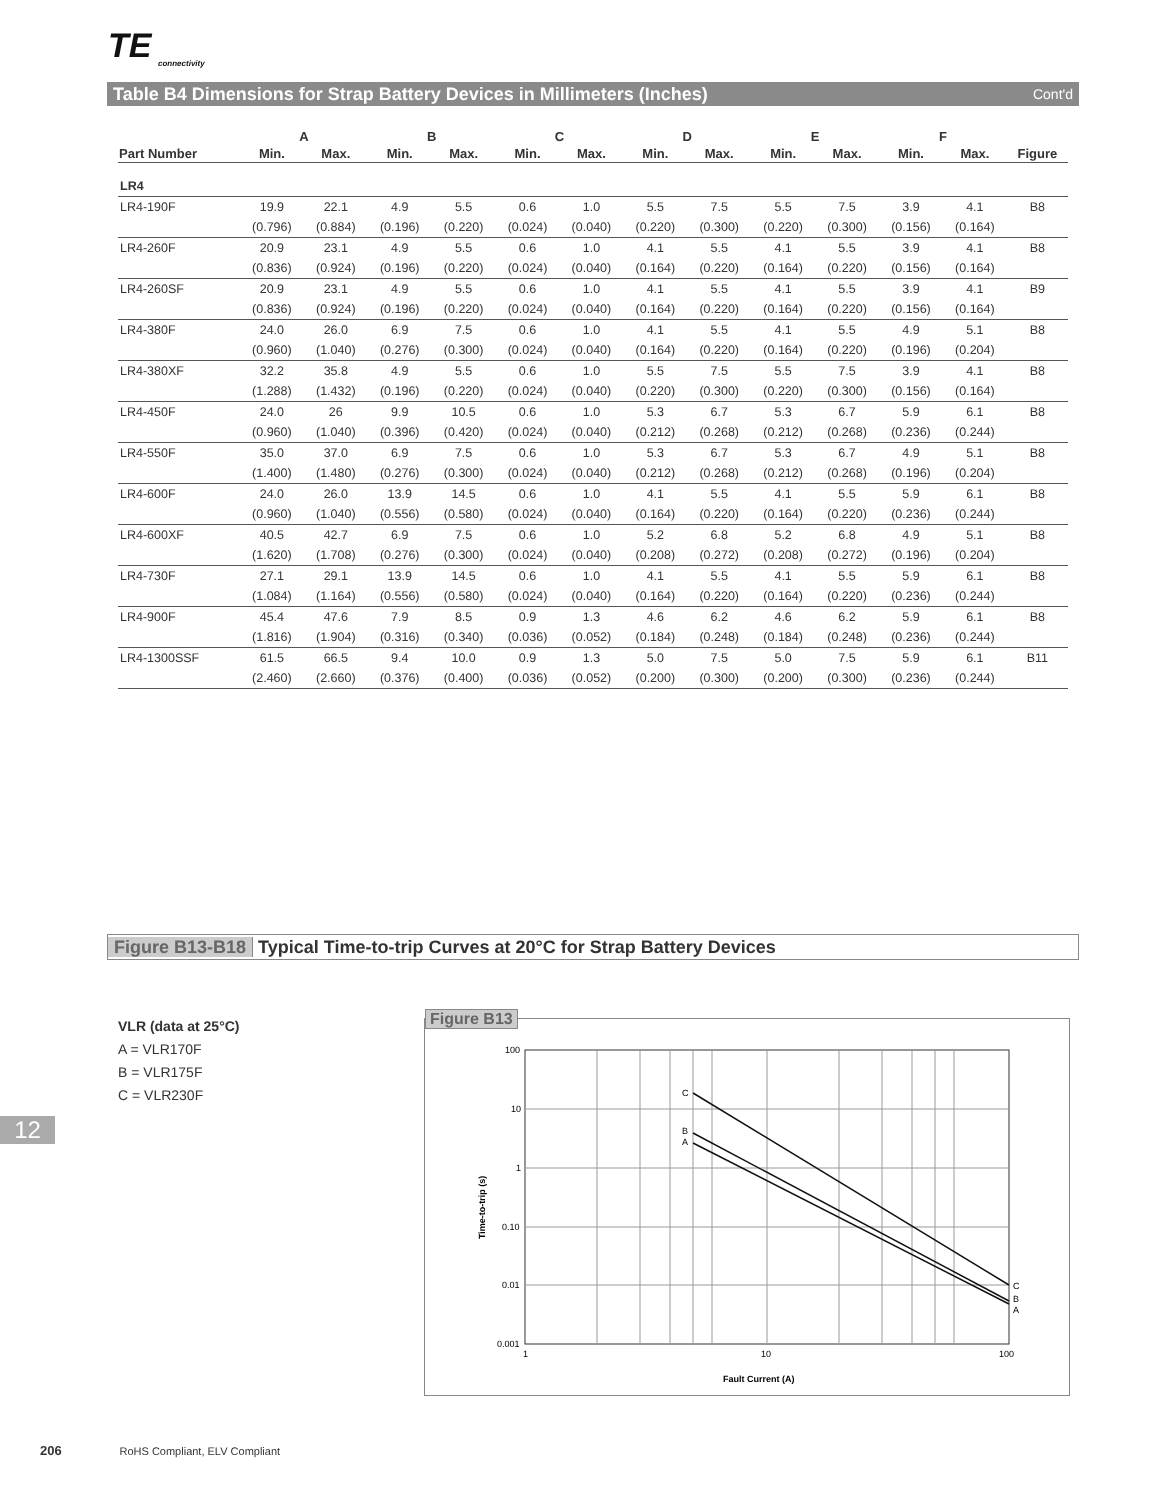TE
connectivity
Table B4 Dimensions for Strap Battery Devices in Millimeters (Inches) Cont'd
| | A | | B | | C | | D | | E | | F | | |
| --- | --- | --- | --- | --- | --- | --- | --- | --- | --- | --- | --- | --- | --- |
| Part Number | Min. | Max. | Min. | Max. | Min. | Max. | Min. | Max. | Min. | Max. | Min. | Max. | Figure |
| LR4 | | | | | | | | | | | | | |
| LR4-190F | 19.9 | 22.1 | 4.9 | 5.5 | 0.6 | 1.0 | 5.5 | 7.5 | 5.5 | 7.5 | 3.9 | 4.1 | B8 |
| | (0.796) | (0.884) | (0.196) | (0.220) | (0.024) | (0.040) | (0.220) | (0.300) | (0.220) | (0.300) | (0.156) | (0.164) | |
| LR4-260F | 20.9 | 23.1 | 4.9 | 5.5 | 0.6 | 1.0 | 4.1 | 5.5 | 4.1 | 5.5 | 3.9 | 4.1 | B8 |
| | (0.836) | (0.924) | (0.196) | (0.220) | (0.024) | (0.040) | (0.164) | (0.220) | (0.164) | (0.220) | (0.156) | (0.164) | |
| LR4-260SF | 20.9 | 23.1 | 4.9 | 5.5 | 0.6 | 1.0 | 4.1 | 5.5 | 4.1 | 5.5 | 3.9 | 4.1 | B9 |
| | (0.836) | (0.924) | (0.196) | (0.220) | (0.024) | (0.040) | (0.164) | (0.220) | (0.164) | (0.220) | (0.156) | (0.164) | |
| LR4-380F | 24.0 | 26.0 | 6.9 | 7.5 | 0.6 | 1.0 | 4.1 | 5.5 | 4.1 | 5.5 | 4.9 | 5.1 | B8 |
| | (0.960) | (1.040) | (0.276) | (0.300) | (0.024) | (0.040) | (0.164) | (0.220) | (0.164) | (0.220) | (0.196) | (0.204) | |
| LR4-380XF | 32.2 | 35.8 | 4.9 | 5.5 | 0.6 | 1.0 | 5.5 | 7.5 | 5.5 | 7.5 | 3.9 | 4.1 | B8 |
| | (1.288) | (1.432) | (0.196) | (0.220) | (0.024) | (0.040) | (0.220) | (0.300) | (0.220) | (0.300) | (0.156) | (0.164) | |
| LR4-450F | 24.0 | 26 | 9.9 | 10.5 | 0.6 | 1.0 | 5.3 | 6.7 | 5.3 | 6.7 | 5.9 | 6.1 | B8 |
| | (0.960) | (1.040) | (0.396) | (0.420) | (0.024) | (0.040) | (0.212) | (0.268) | (0.212) | (0.268) | (0.236) | (0.244) | |
| LR4-550F | 35.0 | 37.0 | 6.9 | 7.5 | 0.6 | 1.0 | 5.3 | 6.7 | 5.3 | 6.7 | 4.9 | 5.1 | B8 |
| | (1.400) | (1.480) | (0.276) | (0.300) | (0.024) | (0.040) | (0.212) | (0.268) | (0.212) | (0.268) | (0.196) | (0.204) | |
| LR4-600F | 24.0 | 26.0 | 13.9 | 14.5 | 0.6 | 1.0 | 4.1 | 5.5 | 4.1 | 5.5 | 5.9 | 6.1 | B8 |
| | (0.960) | (1.040) | (0.556) | (0.580) | (0.024) | (0.040) | (0.164) | (0.220) | (0.164) | (0.220) | (0.236) | (0.244) | |
| LR4-600XF | 40.5 | 42.7 | 6.9 | 7.5 | 0.6 | 1.0 | 5.2 | 6.8 | 5.2 | 6.8 | 4.9 | 5.1 | B8 |
| | (1.620) | (1.708) | (0.276) | (0.300) | (0.024) | (0.040) | (0.208) | (0.272) | (0.208) | (0.272) | (0.196) | (0.204) | |
| LR4-730F | 27.1 | 29.1 | 13.9 | 14.5 | 0.6 | 1.0 | 4.1 | 5.5 | 4.1 | 5.5 | 5.9 | 6.1 | B8 |
| | (1.084) | (1.164) | (0.556) | (0.580) | (0.024) | (0.040) | (0.164) | (0.220) | (0.164) | (0.220) | (0.236) | (0.244) | |
| LR4-900F | 45.4 | 47.6 | 7.9 | 8.5 | 0.9 | 1.3 | 4.6 | 6.2 | 4.6 | 6.2 | 5.9 | 6.1 | B8 |
| | (1.816) | (1.904) | (0.316) | (0.340) | (0.036) | (0.052) | (0.184) | (0.248) | (0.184) | (0.248) | (0.236) | (0.244) | |
| LR4-1300SSF | 61.5 | 66.5 | 9.4 | 10.0 | 0.9 | 1.3 | 5.0 | 7.5 | 5.0 | 7.5 | 5.9 | 6.1 | B11 |
| | (2.460) | (2.660) | (0.376) | (0.400) | (0.036) | (0.052) | (0.200) | (0.300) | (0.200) | (0.300) | (0.236) | (0.244) | |
Figure B13-B18 Typical Time-to-trip Curves at 20°C for Strap Battery Devices
VLR (data at 25°C)
A = VLR170F
B = VLR175F
C = VLR230F
12
Figure B13
C
B
A
C
B
A
100
10
1
0.10
0.01
0.001
1
10
100
Fault Current (A)
Time-to-trip (s)
206 RoHS Compliant, ELV Compliant